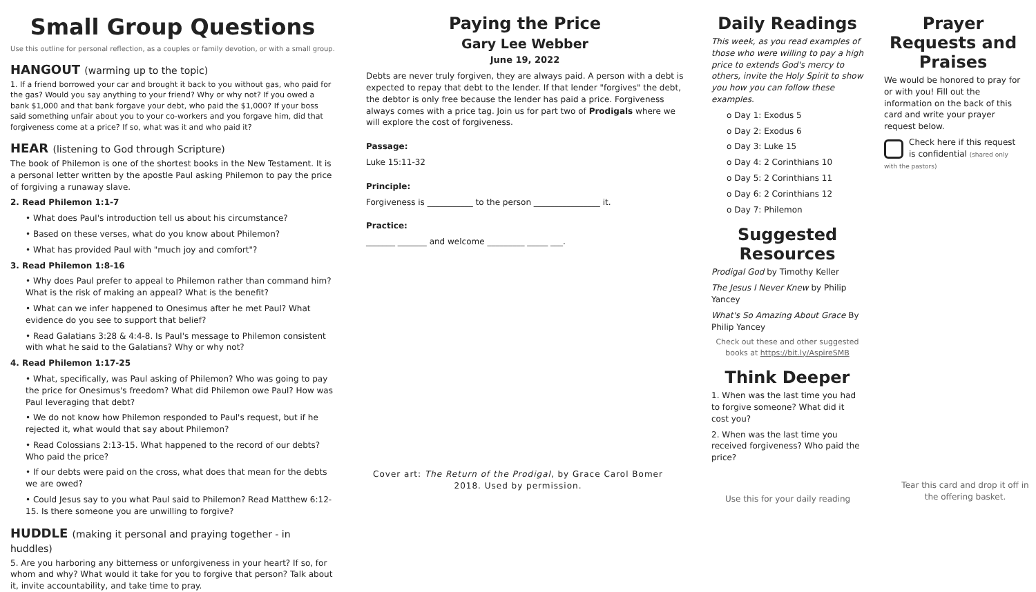Small Group Questions
Use this outline for personal reflection, as a couples or family devotion, or with a small group.
HANGOUT (warming up to the topic)
1. If a friend borrowed your car and brought it back to you without gas, who paid for the gas? Would you say anything to your friend? Why or why not? If you owed a bank $1,000 and that bank forgave your debt, who paid the $1,000? If your boss said something unfair about you to your co-workers and you forgave him, did that forgiveness come at a price? If so, what was it and who paid it?
HEAR (listening to God through Scripture)
The book of Philemon is one of the shortest books in the New Testament. It is a personal letter written by the apostle Paul asking Philemon to pay the price of forgiving a runaway slave.
2. Read Philemon 1:1-7
• What does Paul's introduction tell us about his circumstance?
• Based on these verses, what do you know about Philemon?
• What has provided Paul with "much joy and comfort"?
3. Read Philemon 1:8-16
• Why does Paul prefer to appeal to Philemon rather than command him? What is the risk of making an appeal? What is the benefit?
• What can we infer happened to Onesimus after he met Paul? What evidence do you see to support that belief?
• Read Galatians 3:28 & 4:4-8. Is Paul's message to Philemon consistent with what he said to the Galatians? Why or why not?
4. Read Philemon 1:17-25
• What, specifically, was Paul asking of Philemon? Who was going to pay the price for Onesimus's freedom? What did Philemon owe Paul? How was Paul leveraging that debt?
• We do not know how Philemon responded to Paul's request, but if he rejected it, what would that say about Philemon?
• Read Colossians 2:13-15. What happened to the record of our debts? Who paid the price?
• If our debts were paid on the cross, what does that mean for the debts we are owed?
• Could Jesus say to you what Paul said to Philemon? Read Matthew 6:12-15. Is there someone you are unwilling to forgive?
HUDDLE (making it personal and praying together - in huddles)
5. Are you harboring any bitterness or unforgiveness in your heart? If so, for whom and why? What would it take for you to forgive that person? Talk about it, invite accountability, and take time to pray.
Paying the Price
Gary Lee Webber
June 19, 2022
Debts are never truly forgiven, they are always paid. A person with a debt is expected to repay that debt to the lender. If that lender "forgives" the debt, the debtor is only free because the lender has paid a price. Forgiveness always comes with a price tag. Join us for part two of Prodigals where we will explore the cost of forgiveness.
Passage:
Luke 15:11-32
Principle:
Forgiveness is ___________ to the person ________________ it.
Practice:
_______ _______ and welcome _________ _____ ___.
Cover art: The Return of the Prodigal, by Grace Carol Bomer 2018. Used by permission.
Daily Readings
This week, as you read examples of those who were willing to pay a high price to extends God's mercy to others, invite the Holy Spirit to show you how you can follow these examples.
o Day 1: Exodus 5
o Day 2: Exodus 6
o Day 3: Luke 15
o Day 4: 2 Corinthians 10
o Day 5: 2 Corinthians 11
o Day 6: 2 Corinthians 12
o Day 7: Philemon
Suggested Resources
Prodigal God by Timothy Keller
The Jesus I Never Knew by Philip Yancey
What's So Amazing About Grace By Philip Yancey
Check out these and other suggested books at https://bit.ly/AspireSMB
Think Deeper
1. When was the last time you had to forgive someone? What did it cost you?
2. When was the last time you received forgiveness? Who paid the price?
Use this for your daily reading
Prayer Requests and Praises
We would be honored to pray for or with you! Fill out the information on the back of this card and write your prayer request below.
Check here if this request is confidential (shared only with the pastors)
Tear this card and drop it off in the offering basket.